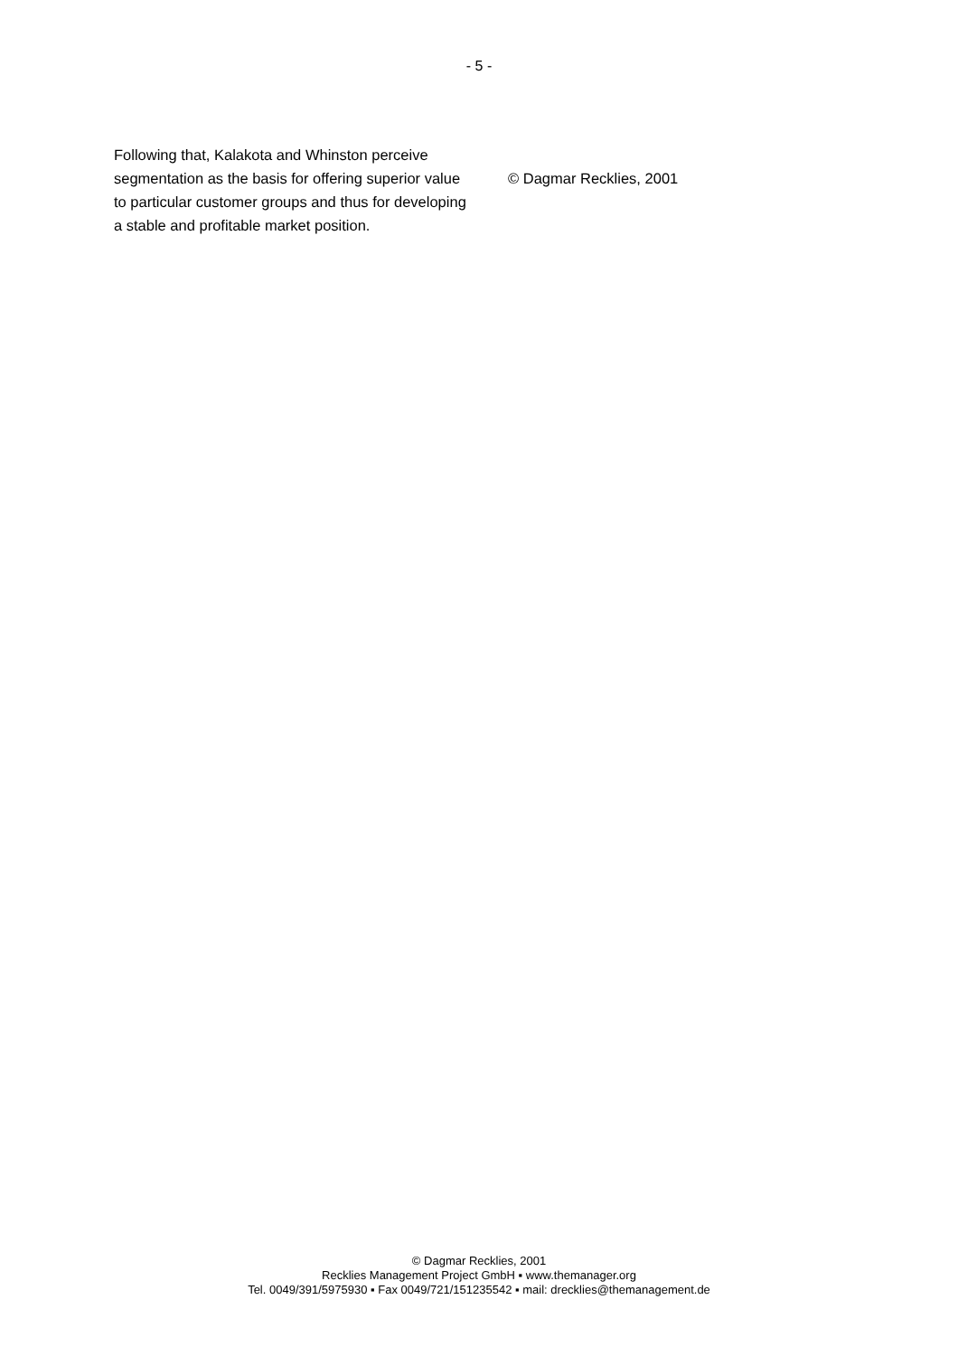- 5 -
Following that, Kalakota and Whinston perceive segmentation as the basis for offering superior value to particular customer groups and thus for developing a stable and profitable market position.
© Dagmar Recklies, 2001
© Dagmar Recklies, 2001
Recklies Management Project GmbH ▪ www.themanager.org
Tel. 0049/391/5975930 ▪ Fax 0049/721/151235542 ▪ mail: drecklies@themanagement.de